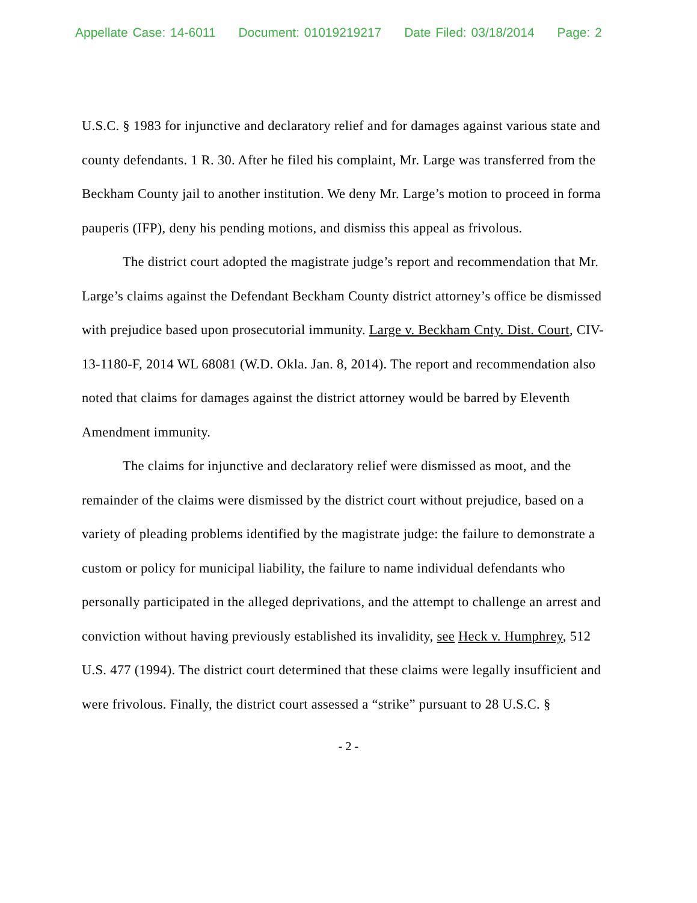Appellate Case: 14-6011 Document: 01019219217 Date Filed: 03/18/2014 Page: 2
U.S.C. § 1983 for injunctive and declaratory relief and for damages against various state and county defendants. 1 R. 30. After he filed his complaint, Mr. Large was transferred from the Beckham County jail to another institution. We deny Mr. Large’s motion to proceed in forma pauperis (IFP), deny his pending motions, and dismiss this appeal as frivolous.
The district court adopted the magistrate judge’s report and recommendation that Mr. Large’s claims against the Defendant Beckham County district attorney’s office be dismissed with prejudice based upon prosecutorial immunity. Large v. Beckham Cnty. Dist. Court, CIV-13-1180-F, 2014 WL 68081 (W.D. Okla. Jan. 8, 2014). The report and recommendation also noted that claims for damages against the district attorney would be barred by Eleventh Amendment immunity.
The claims for injunctive and declaratory relief were dismissed as moot, and the remainder of the claims were dismissed by the district court without prejudice, based on a variety of pleading problems identified by the magistrate judge: the failure to demonstrate a custom or policy for municipal liability, the failure to name individual defendants who personally participated in the alleged deprivations, and the attempt to challenge an arrest and conviction without having previously established its invalidity, see Heck v. Humphrey, 512 U.S. 477 (1994). The district court determined that these claims were legally insufficient and were frivolous. Finally, the district court assessed a “strike” pursuant to 28 U.S.C. §
- 2 -